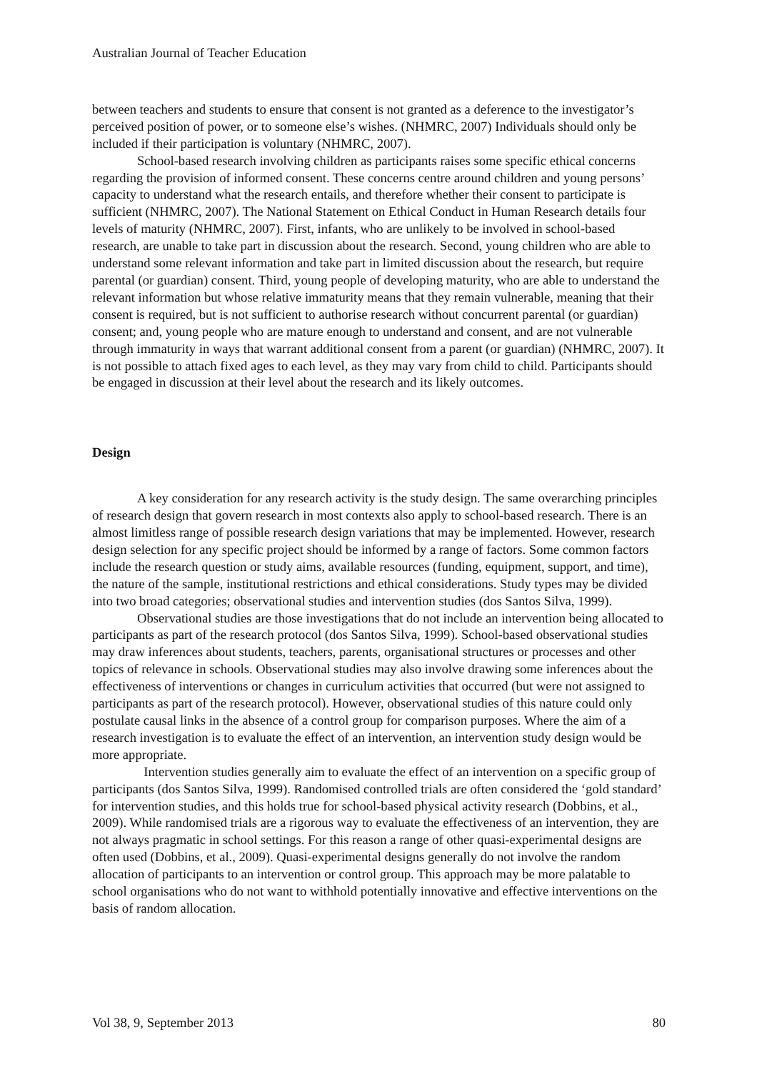Australian Journal of Teacher Education
between teachers and students to ensure that consent is not granted as a deference to the investigator’s perceived position of power, or to someone else’s wishes. (NHMRC, 2007) Individuals should only be included if their participation is voluntary (NHMRC, 2007).
School-based research involving children as participants raises some specific ethical concerns regarding the provision of informed consent. These concerns centre around children and young persons’ capacity to understand what the research entails, and therefore whether their consent to participate is sufficient (NHMRC, 2007). The National Statement on Ethical Conduct in Human Research details four levels of maturity (NHMRC, 2007). First, infants, who are unlikely to be involved in school-based research, are unable to take part in discussion about the research. Second, young children who are able to understand some relevant information and take part in limited discussion about the research, but require parental (or guardian) consent. Third, young people of developing maturity, who are able to understand the relevant information but whose relative immaturity means that they remain vulnerable, meaning that their consent is required, but is not sufficient to authorise research without concurrent parental (or guardian) consent; and, young people who are mature enough to understand and consent, and are not vulnerable through immaturity in ways that warrant additional consent from a parent (or guardian) (NHMRC, 2007). It is not possible to attach fixed ages to each level, as they may vary from child to child. Participants should be engaged in discussion at their level about the research and its likely outcomes.
Design
A key consideration for any research activity is the study design. The same overarching principles of research design that govern research in most contexts also apply to school-based research. There is an almost limitless range of possible research design variations that may be implemented. However, research design selection for any specific project should be informed by a range of factors. Some common factors include the research question or study aims, available resources (funding, equipment, support, and time), the nature of the sample, institutional restrictions and ethical considerations. Study types may be divided into two broad categories; observational studies and intervention studies (dos Santos Silva, 1999).
Observational studies are those investigations that do not include an intervention being allocated to participants as part of the research protocol (dos Santos Silva, 1999). School-based observational studies may draw inferences about students, teachers, parents, organisational structures or processes and other topics of relevance in schools. Observational studies may also involve drawing some inferences about the effectiveness of interventions or changes in curriculum activities that occurred (but were not assigned to participants as part of the research protocol). However, observational studies of this nature could only postulate causal links in the absence of a control group for comparison purposes. Where the aim of a research investigation is to evaluate the effect of an intervention, an intervention study design would be more appropriate.
Intervention studies generally aim to evaluate the effect of an intervention on a specific group of participants (dos Santos Silva, 1999). Randomised controlled trials are often considered the ‘gold standard’ for intervention studies, and this holds true for school-based physical activity research (Dobbins, et al., 2009). While randomised trials are a rigorous way to evaluate the effectiveness of an intervention, they are not always pragmatic in school settings. For this reason a range of other quasi-experimental designs are often used (Dobbins, et al., 2009). Quasi-experimental designs generally do not involve the random allocation of participants to an intervention or control group. This approach may be more palatable to school organisations who do not want to withhold potentially innovative and effective interventions on the basis of random allocation.
Vol 38, 9, September 2013 80